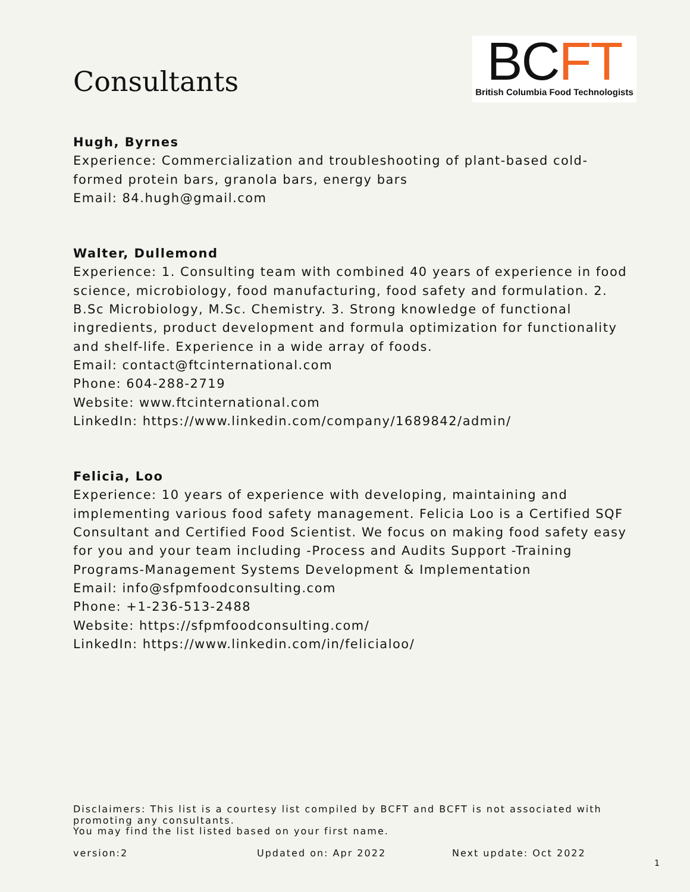Consultants
BCFT
British Columbia Food Technologists
Hugh, Byrnes
Experience: Commercialization and troubleshooting of plant-based cold-formed protein bars, granola bars, energy bars
Email: 84.hugh@gmail.com
Walter, Dullemond
Experience: 1. Consulting team with combined 40 years of experience in food science, microbiology, food manufacturing, food safety and formulation. 2. B.Sc Microbiology, M.Sc. Chemistry. 3. Strong knowledge of functional ingredients, product development and formula optimization for functionality and shelf-life. Experience in a wide array of foods.
Email: contact@ftcinternational.com
Phone: 604-288-2719
Website: www.ftcinternational.com
LinkedIn: https://www.linkedin.com/company/1689842/admin/
Felicia, Loo
Experience: 10 years of experience with developing, maintaining and implementing various food safety management. Felicia Loo is a Certified SQF Consultant and Certified Food Scientist. We focus on making food safety easy for you and your team including -Process and Audits Support -Training Programs-Management Systems Development & Implementation
Email: info@sfpmfoodconsulting.com
Phone: +1-236-513-2488
Website: https://sfpmfoodconsulting.com/
LinkedIn: https://www.linkedin.com/in/felicialoo/
Disclaimers: This list is a courtesy list compiled by BCFT and BCFT is not associated with promoting any consultants.
You may find the list listed based on your first name.
version:2 Updated on: Apr 2022 Next update: Oct 2022
1